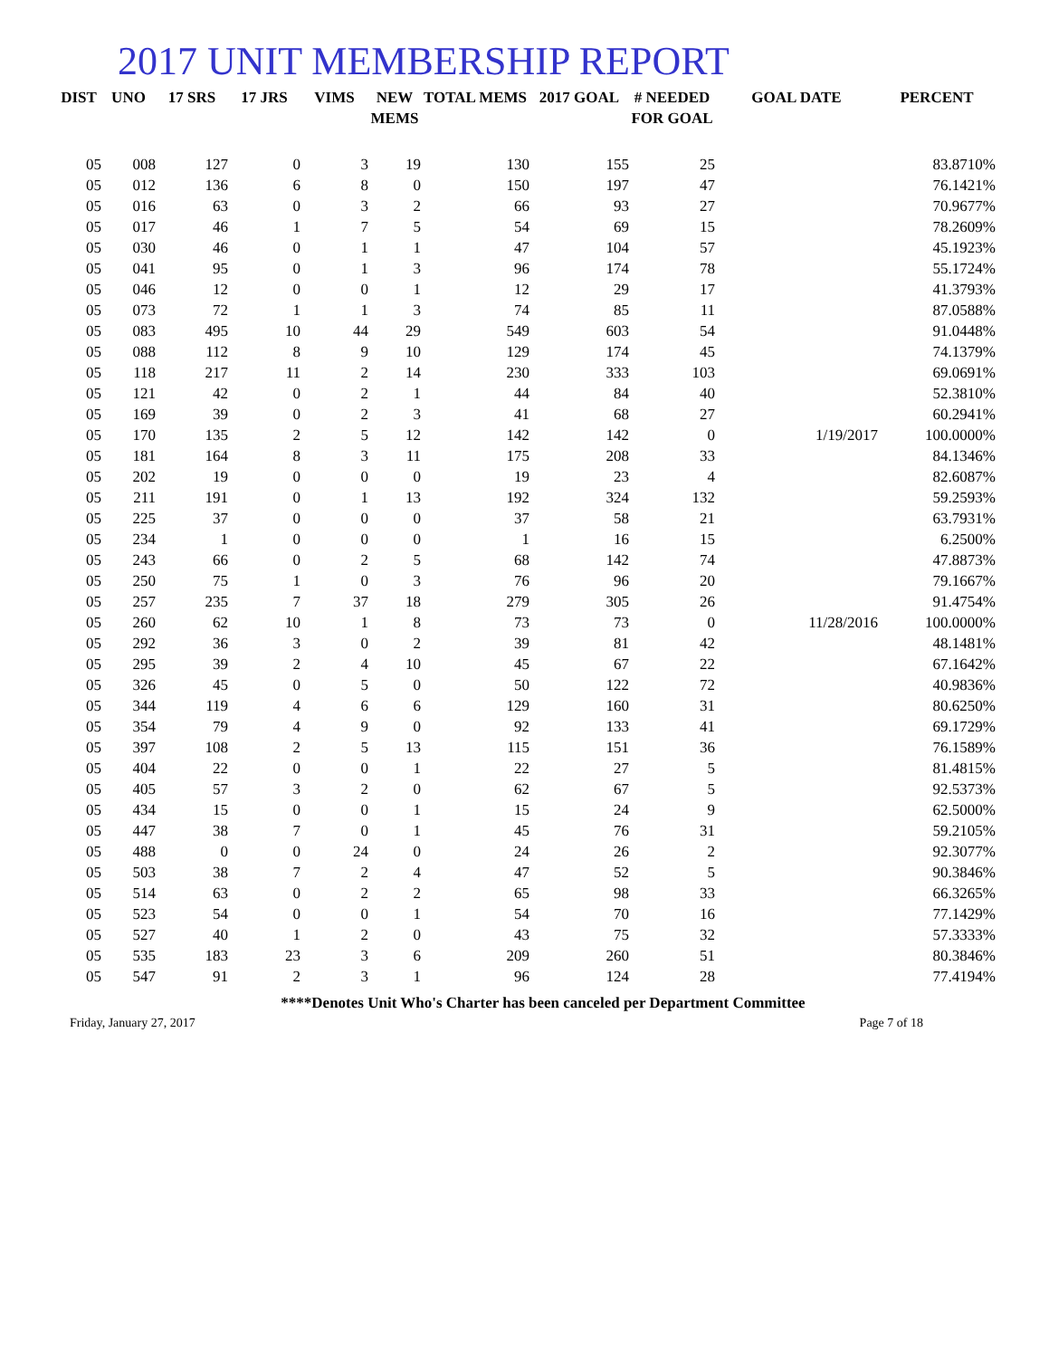2017 UNIT MEMBERSHIP REPORT
| DIST | UNO | 17 SRS | 17 JRS | VIMS | NEW MEMS | TOTAL MEMS | 2017 GOAL | # NEEDED FOR GOAL | GOAL DATE | PERCENT |
| --- | --- | --- | --- | --- | --- | --- | --- | --- | --- | --- |
| 05 | 008 | 127 | 0 | 3 | 19 | 130 | 155 | 25 | | 83.8710% |
| 05 | 012 | 136 | 6 | 8 | 0 | 150 | 197 | 47 | | 76.1421% |
| 05 | 016 | 63 | 0 | 3 | 2 | 66 | 93 | 27 | | 70.9677% |
| 05 | 017 | 46 | 1 | 7 | 5 | 54 | 69 | 15 | | 78.2609% |
| 05 | 030 | 46 | 0 | 1 | 1 | 47 | 104 | 57 | | 45.1923% |
| 05 | 041 | 95 | 0 | 1 | 3 | 96 | 174 | 78 | | 55.1724% |
| 05 | 046 | 12 | 0 | 0 | 1 | 12 | 29 | 17 | | 41.3793% |
| 05 | 073 | 72 | 1 | 1 | 3 | 74 | 85 | 11 | | 87.0588% |
| 05 | 083 | 495 | 10 | 44 | 29 | 549 | 603 | 54 | | 91.0448% |
| 05 | 088 | 112 | 8 | 9 | 10 | 129 | 174 | 45 | | 74.1379% |
| 05 | 118 | 217 | 11 | 2 | 14 | 230 | 333 | 103 | | 69.0691% |
| 05 | 121 | 42 | 0 | 2 | 1 | 44 | 84 | 40 | | 52.3810% |
| 05 | 169 | 39 | 0 | 2 | 3 | 41 | 68 | 27 | | 60.2941% |
| 05 | 170 | 135 | 2 | 5 | 12 | 142 | 142 | 0 | 1/19/2017 | 100.0000% |
| 05 | 181 | 164 | 8 | 3 | 11 | 175 | 208 | 33 | | 84.1346% |
| 05 | 202 | 19 | 0 | 0 | 0 | 19 | 23 | 4 | | 82.6087% |
| 05 | 211 | 191 | 0 | 1 | 13 | 192 | 324 | 132 | | 59.2593% |
| 05 | 225 | 37 | 0 | 0 | 0 | 37 | 58 | 21 | | 63.7931% |
| 05 | 234 | 1 | 0 | 0 | 0 | 1 | 16 | 15 | | 6.2500% |
| 05 | 243 | 66 | 0 | 2 | 5 | 68 | 142 | 74 | | 47.8873% |
| 05 | 250 | 75 | 1 | 0 | 3 | 76 | 96 | 20 | | 79.1667% |
| 05 | 257 | 235 | 7 | 37 | 18 | 279 | 305 | 26 | | 91.4754% |
| 05 | 260 | 62 | 10 | 1 | 8 | 73 | 73 | 0 | 11/28/2016 | 100.0000% |
| 05 | 292 | 36 | 3 | 0 | 2 | 39 | 81 | 42 | | 48.1481% |
| 05 | 295 | 39 | 2 | 4 | 10 | 45 | 67 | 22 | | 67.1642% |
| 05 | 326 | 45 | 0 | 5 | 0 | 50 | 122 | 72 | | 40.9836% |
| 05 | 344 | 119 | 4 | 6 | 6 | 129 | 160 | 31 | | 80.6250% |
| 05 | 354 | 79 | 4 | 9 | 0 | 92 | 133 | 41 | | 69.1729% |
| 05 | 397 | 108 | 2 | 5 | 13 | 115 | 151 | 36 | | 76.1589% |
| 05 | 404 | 22 | 0 | 0 | 1 | 22 | 27 | 5 | | 81.4815% |
| 05 | 405 | 57 | 3 | 2 | 0 | 62 | 67 | 5 | | 92.5373% |
| 05 | 434 | 15 | 0 | 0 | 1 | 15 | 24 | 9 | | 62.5000% |
| 05 | 447 | 38 | 7 | 0 | 1 | 45 | 76 | 31 | | 59.2105% |
| 05 | 488 | 0 | 0 | 24 | 0 | 24 | 26 | 2 | | 92.3077% |
| 05 | 503 | 38 | 7 | 2 | 4 | 47 | 52 | 5 | | 90.3846% |
| 05 | 514 | 63 | 0 | 2 | 2 | 65 | 98 | 33 | | 66.3265% |
| 05 | 523 | 54 | 0 | 0 | 1 | 54 | 70 | 16 | | 77.1429% |
| 05 | 527 | 40 | 1 | 2 | 0 | 43 | 75 | 32 | | 57.3333% |
| 05 | 535 | 183 | 23 | 3 | 6 | 209 | 260 | 51 | | 80.3846% |
| 05 | 547 | 91 | 2 | 3 | 1 | 96 | 124 | 28 | | 77.4194% |
****Denotes Unit Who's Charter has been canceled per Department Committee
Friday, January 27, 2017 Page 7 of 18